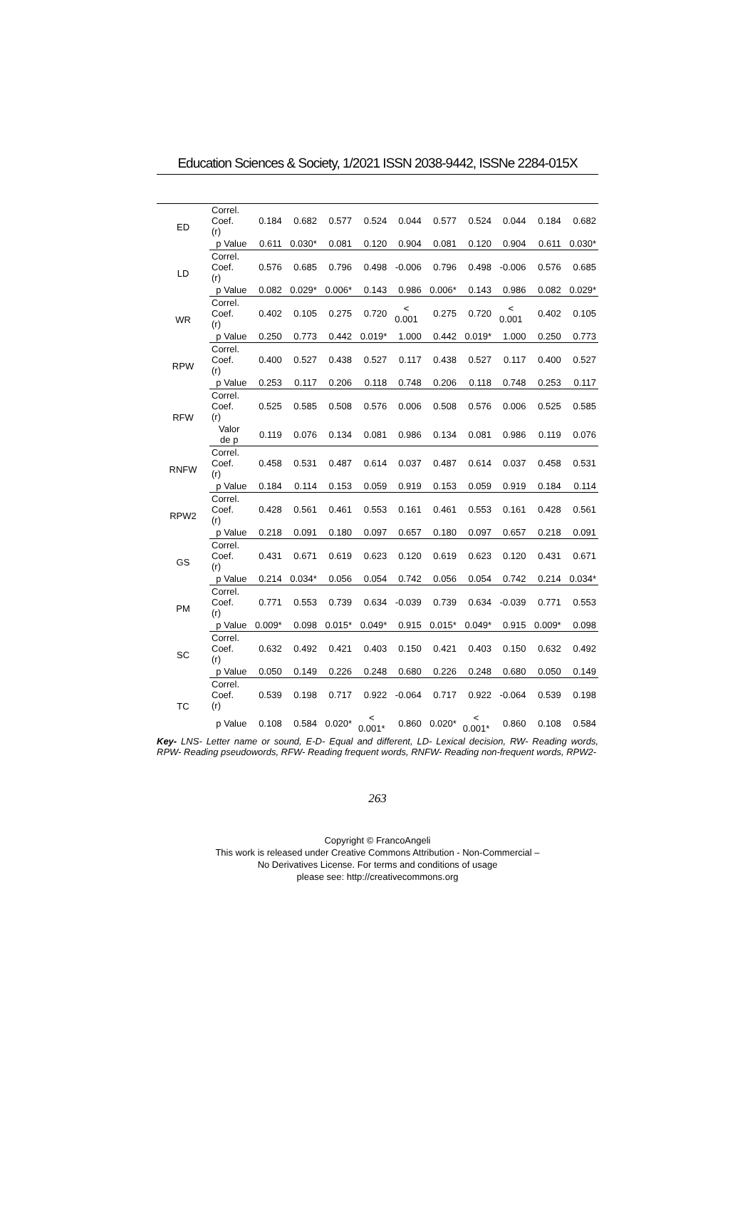Education Sciences & Society, 1/2021 ISSN 2038-9442, ISSNe 2284-015X
| ED | Correl. Coef. (r) | 0.184 | 0.682 | 0.577 | 0.524 | 0.044 | 0.577 | 0.524 | 0.044 | 0.184 | 0.682 |
| | p Value | 0.611 | 0.030* | 0.081 | 0.120 | 0.904 | 0.081 | 0.120 | 0.904 | 0.611 | 0.030* |
| LD | Correl. Coef. (r) | 0.576 | 0.685 | 0.796 | 0.498 | -0.006 | 0.796 | 0.498 | -0.006 | 0.576 | 0.685 |
| | p Value | 0.082 | 0.029* | 0.006* | 0.143 | 0.986 | 0.006* | 0.143 | 0.986 | 0.082 | 0.029* |
| WR | Correl. Coef. (r) | 0.402 | 0.105 | 0.275 | 0.720 | < 0.001 | 0.275 | 0.720 | < 0.001 | 0.402 | 0.105 |
| | p Value | 0.250 | 0.773 | 0.442 | 0.019* | 1.000 | 0.442 | 0.019* | 1.000 | 0.250 | 0.773 |
| RPW | Correl. Coef. (r) | 0.400 | 0.527 | 0.438 | 0.527 | 0.117 | 0.438 | 0.527 | 0.117 | 0.400 | 0.527 |
| | p Value | 0.253 | 0.117 | 0.206 | 0.118 | 0.748 | 0.206 | 0.118 | 0.748 | 0.253 | 0.117 |
| RFW | Correl. Coef. (r) | 0.525 | 0.585 | 0.508 | 0.576 | 0.006 | 0.508 | 0.576 | 0.006 | 0.525 | 0.585 |
| | Valor de p | 0.119 | 0.076 | 0.134 | 0.081 | 0.986 | 0.134 | 0.081 | 0.986 | 0.119 | 0.076 |
| RNFW | Correl. Coef. (r) | 0.458 | 0.531 | 0.487 | 0.614 | 0.037 | 0.487 | 0.614 | 0.037 | 0.458 | 0.531 |
| | p Value | 0.184 | 0.114 | 0.153 | 0.059 | 0.919 | 0.153 | 0.059 | 0.919 | 0.184 | 0.114 |
| RPW2 | Correl. Coef. (r) | 0.428 | 0.561 | 0.461 | 0.553 | 0.161 | 0.461 | 0.553 | 0.161 | 0.428 | 0.561 |
| | p Value | 0.218 | 0.091 | 0.180 | 0.097 | 0.657 | 0.180 | 0.097 | 0.657 | 0.218 | 0.091 |
| GS | Correl. Coef. (r) | 0.431 | 0.671 | 0.619 | 0.623 | 0.120 | 0.619 | 0.623 | 0.120 | 0.431 | 0.671 |
| | p Value | 0.214 | 0.034* | 0.056 | 0.054 | 0.742 | 0.056 | 0.054 | 0.742 | 0.214 | 0.034* |
| PM | Correl. Coef. (r) | 0.771 | 0.553 | 0.739 | 0.634 | -0.039 | 0.739 | 0.634 | -0.039 | 0.771 | 0.553 |
| | p Value | 0.009* | 0.098 | 0.015* | 0.049* | 0.915 | 0.015* | 0.049* | 0.915 | 0.009* | 0.098 |
| SC | Correl. Coef. (r) | 0.632 | 0.492 | 0.421 | 0.403 | 0.150 | 0.421 | 0.403 | 0.150 | 0.632 | 0.492 |
| | p Value | 0.050 | 0.149 | 0.226 | 0.248 | 0.680 | 0.226 | 0.248 | 0.680 | 0.050 | 0.149 |
| TC | Correl. Coef. (r) | 0.539 | 0.198 | 0.717 | 0.922 | -0.064 | 0.717 | 0.922 | -0.064 | 0.539 | 0.198 |
| | p Value | 0.108 | 0.584 | 0.020* | < 0.001* | 0.860 | 0.020* | < 0.001* | 0.860 | 0.108 | 0.584 |
Key- LNS- Letter name or sound, E-D- Equal and different, LD- Lexical decision, RW- Reading words, RPW- Reading pseudowords, RFW- Reading frequent words, RNFW- Reading non-frequent words, RPW2-
263
Copyright © FrancoAngeli
This work is released under Creative Commons Attribution - Non-Commercial –
No Derivatives License. For terms and conditions of usage
please see: http://creativecommons.org